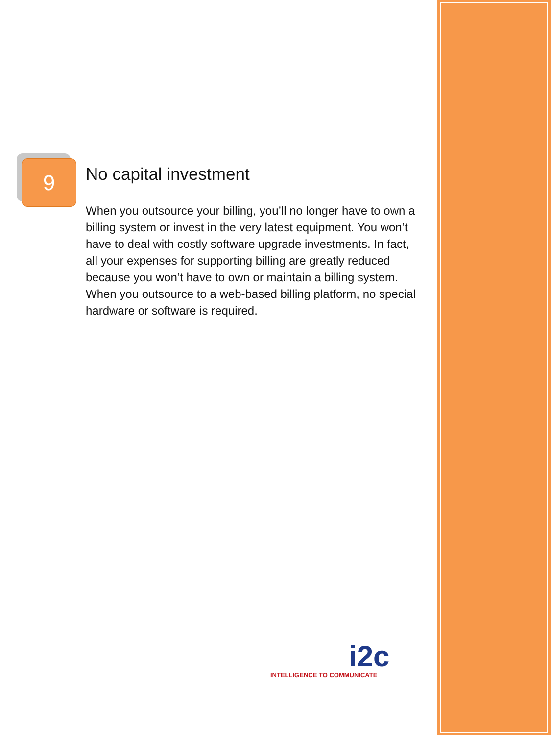9
No capital investment
When you outsource your billing, you’ll no longer have to own a billing system or invest in the very latest equipment. You won’t have to deal with costly software upgrade investments. In fact, all your expenses for supporting billing are greatly reduced because you won’t have to own or maintain a billing system. When you outsource to a web-based billing platform, no special hardware or software is required.
i2c
INTELLIGENCE TO COMMUNICATE